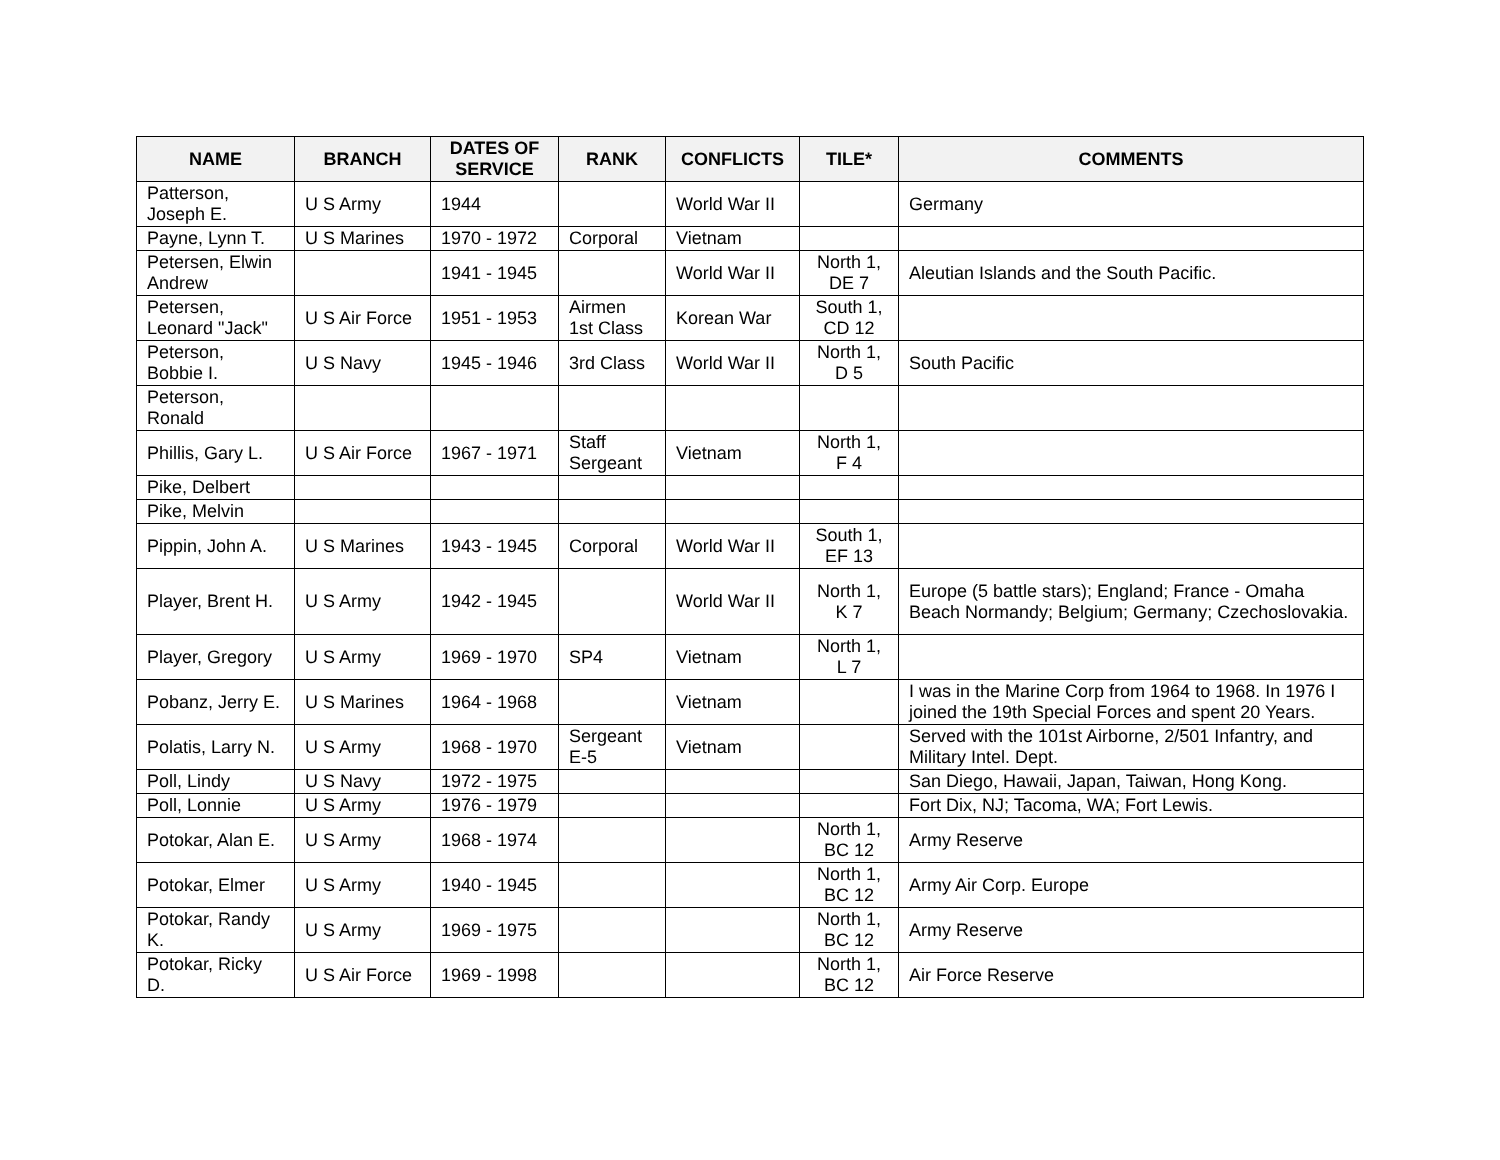| NAME | BRANCH | DATES OF SERVICE | RANK | CONFLICTS | TILE* | COMMENTS |
| --- | --- | --- | --- | --- | --- | --- |
| Patterson, Joseph E. | U S Army | 1944 | | World War II | | Germany |
| Payne, Lynn T. | U S Marines | 1970 - 1972 | Corporal | Vietnam | | |
| Petersen, Elwin Andrew | | 1941 - 1945 | | World War II | North 1, DE 7 | Aleutian Islands and the South Pacific. |
| Petersen, Leonard "Jack" | U S Air Force | 1951 - 1953 | Airmen 1st Class | Korean War | South 1, CD 12 | |
| Peterson, Bobbie I. | U S Navy | 1945 - 1946 | 3rd Class | World War II | North 1, D 5 | South Pacific |
| Peterson, Ronald | | | | | | |
| Phillis, Gary L. | U S Air Force | 1967 - 1971 | Staff Sergeant | Vietnam | North 1, F 4 | |
| Pike, Delbert | | | | | | |
| Pike, Melvin | | | | | | |
| Pippin, John A. | U S Marines | 1943 - 1945 | Corporal | World War II | South 1, EF 13 | |
| Player, Brent H. | U S Army | 1942 - 1945 | | World War II | North 1, K 7 | Europe (5 battle stars); England; France - Omaha Beach Normandy; Belgium; Germany; Czechoslovakia. |
| Player, Gregory | U S Army | 1969 - 1970 | SP4 | Vietnam | North 1, L 7 | |
| Pobanz, Jerry E. | U S Marines | 1964 - 1968 | | Vietnam | | I was in the Marine Corp from 1964 to 1968. In 1976 I joined the 19th Special Forces and spent 20 Years. |
| Polatis, Larry N. | U S Army | 1968 - 1970 | Sergeant E-5 | Vietnam | | Served with the 101st Airborne, 2/501 Infantry, and Military Intel. Dept. |
| Poll, Lindy | U S Navy | 1972 - 1975 | | | | San Diego, Hawaii, Japan, Taiwan, Hong Kong. |
| Poll, Lonnie | U S Army | 1976 - 1979 | | | | Fort Dix, NJ; Tacoma, WA; Fort Lewis. |
| Potokar, Alan E. | U S Army | 1968 - 1974 | | | North 1, BC 12 | Army Reserve |
| Potokar, Elmer | U S Army | 1940 - 1945 | | | North 1, BC 12 | Army Air Corp. Europe |
| Potokar, Randy K. | U S Army | 1969 - 1975 | | | North 1, BC 12 | Army Reserve |
| Potokar, Ricky D. | U S Air Force | 1969 - 1998 | | | North 1, BC 12 | Air Force Reserve |